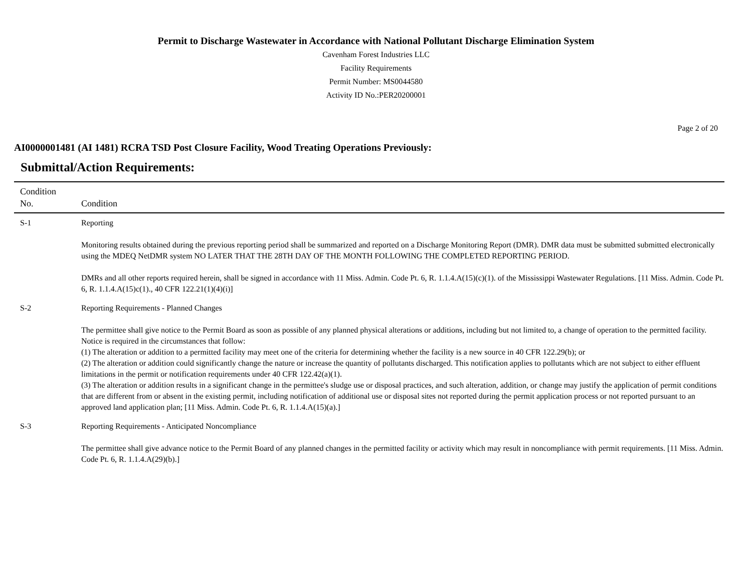Permit to Discharge Wastewater in Accordance with National Pollutant Discharge Elimination System
Cavenham Forest Industries LLC
Facility Requirements
Permit Number: MS0044580
Activity ID No.:PER20200001
Page 2 of 20
AI0000001481 (AI 1481) RCRA TSD Post Closure Facility, Wood Treating Operations Previously:
Submittal/Action Requirements:
| Condition No. | Condition |
| --- | --- |
| S-1 | Reporting Monitoring results obtained during the previous reporting period shall be summarized and reported on a Discharge Monitoring Report (DMR). DMR data must be submitted submitted electronically using the MDEQ NetDMR system NO LATER THAT THE 28TH DAY OF THE MONTH FOLLOWING THE COMPLETED REPORTING PERIOD. DMRs and all other reports required herein, shall be signed in accordance with 11 Miss. Admin. Code Pt. 6, R. 1.1.4.A(15)(c)(1). of the Mississippi Wastewater Regulations. [11 Miss. Admin. Code Pt. 6, R. 1.1.4.A(15)c(1)., 40 CFR 122.21(1)(4)(i)] |
| S-2 | Reporting Requirements - Planned Changes The permittee shall give notice to the Permit Board as soon as possible of any planned physical alterations or additions, including but not limited to, a change of operation to the permitted facility. Notice is required in the circumstances that follow: (1) The alteration or addition to a permitted facility may meet one of the criteria for determining whether the facility is a new source in 40 CFR 122.29(b); or (2) The alteration or addition could significantly change the nature or increase the quantity of pollutants discharged. This notification applies to pollutants which are not subject to either effluent limitations in the permit or notification requirements under 40 CFR 122.42(a)(1). (3) The alteration or addition results in a significant change in the permittee's sludge use or disposal practices, and such alteration, addition, or change may justify the application of permit conditions that are different from or absent in the existing permit, including notification of additional use or disposal sites not reported during the permit application process or not reported pursuant to an approved land application plan; [11 Miss. Admin. Code Pt. 6, R. 1.1.4.A(15)(a).] |
| S-3 | Reporting Requirements - Anticipated Noncompliance The permittee shall give advance notice to the Permit Board of any planned changes in the permitted facility or activity which may result in noncompliance with permit requirements. [11 Miss. Admin. Code Pt. 6, R. 1.1.4.A(29)(b).] |